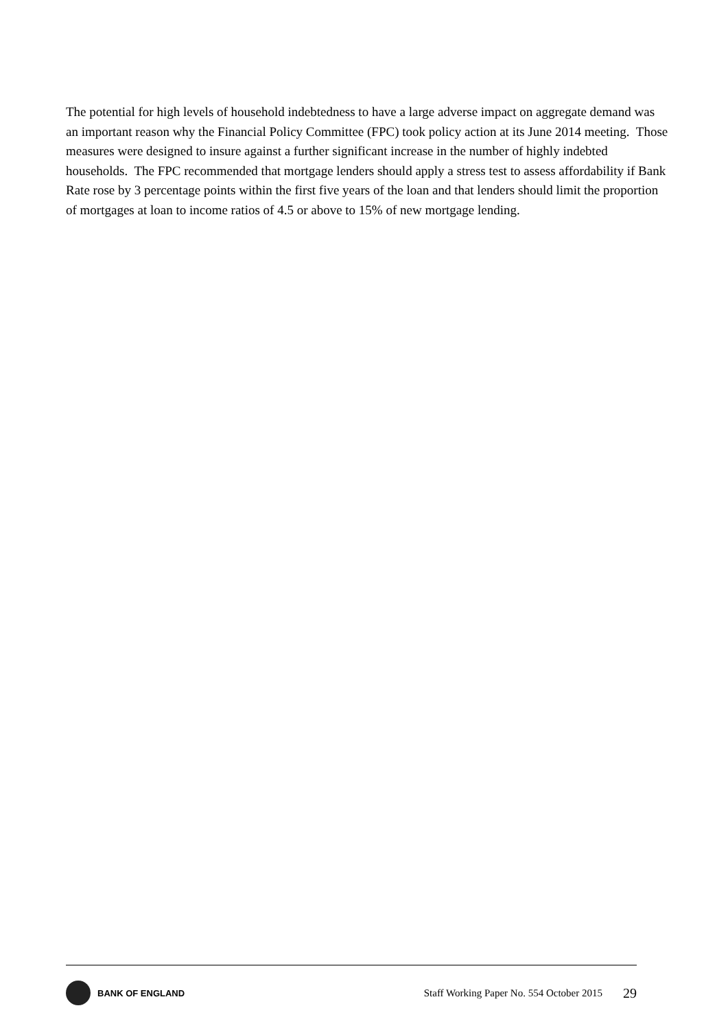The potential for high levels of household indebtedness to have a large adverse impact on aggregate demand was an important reason why the Financial Policy Committee (FPC) took policy action at its June 2014 meeting. Those measures were designed to insure against a further significant increase in the number of highly indebted households. The FPC recommended that mortgage lenders should apply a stress test to assess affordability if Bank Rate rose by 3 percentage points within the first five years of the loan and that lenders should limit the proportion of mortgages at loan to income ratios of 4.5 or above to 15% of new mortgage lending.
BANK OF ENGLAND
Staff Working Paper No. 554 October 2015 29